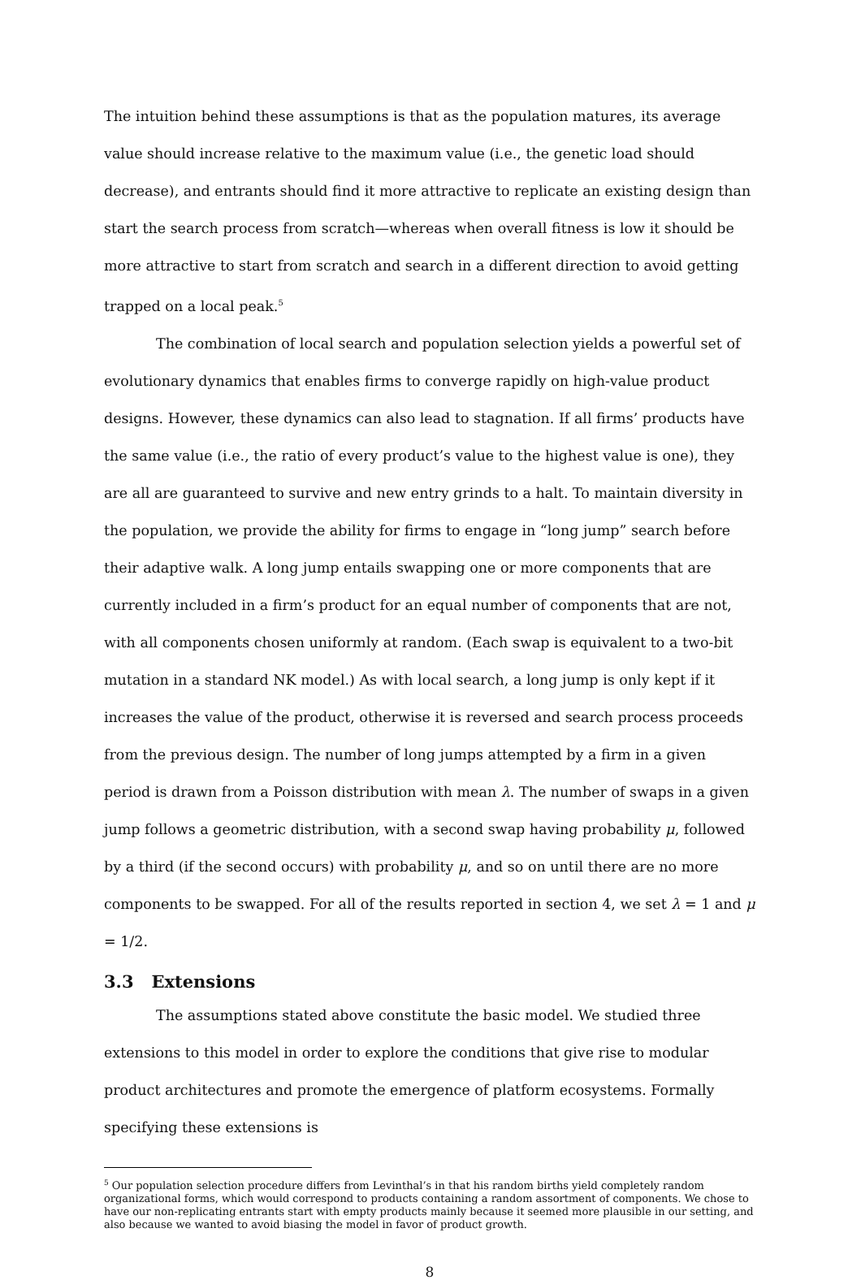The intuition behind these assumptions is that as the population matures, its average value should increase relative to the maximum value (i.e., the genetic load should decrease), and entrants should find it more attractive to replicate an existing design than start the search process from scratch—whereas when overall fitness is low it should be more attractive to start from scratch and search in a different direction to avoid getting trapped on a local peak.<sup>5</sup>
The combination of local search and population selection yields a powerful set of evolutionary dynamics that enables firms to converge rapidly on high-value product designs. However, these dynamics can also lead to stagnation. If all firms’ products have the same value (i.e., the ratio of every product’s value to the highest value is one), they are all are guaranteed to survive and new entry grinds to a halt. To maintain diversity in the population, we provide the ability for firms to engage in “long jump” search before their adaptive walk. A long jump entails swapping one or more components that are currently included in a firm’s product for an equal number of components that are not, with all components chosen uniformly at random. (Each swap is equivalent to a two-bit mutation in a standard NK model.) As with local search, a long jump is only kept if it increases the value of the product, otherwise it is reversed and search process proceeds from the previous design. The number of long jumps attempted by a firm in a given period is drawn from a Poisson distribution with mean λ. The number of swaps in a given jump follows a geometric distribution, with a second swap having probability μ, followed by a third (if the second occurs) with probability μ, and so on until there are no more components to be swapped. For all of the results reported in section 4, we set λ = 1 and μ = 1/2.
3.3 Extensions
The assumptions stated above constitute the basic model. We studied three extensions to this model in order to explore the conditions that give rise to modular product architectures and promote the emergence of platform ecosystems. Formally specifying these extensions is
<sup>5</sup> Our population selection procedure differs from Levinthal’s in that his random births yield completely random organizational forms, which would correspond to products containing a random assortment of components. We chose to have our non-replicating entrants start with empty products mainly because it seemed more plausible in our setting, and also because we wanted to avoid biasing the model in favor of product growth.
8